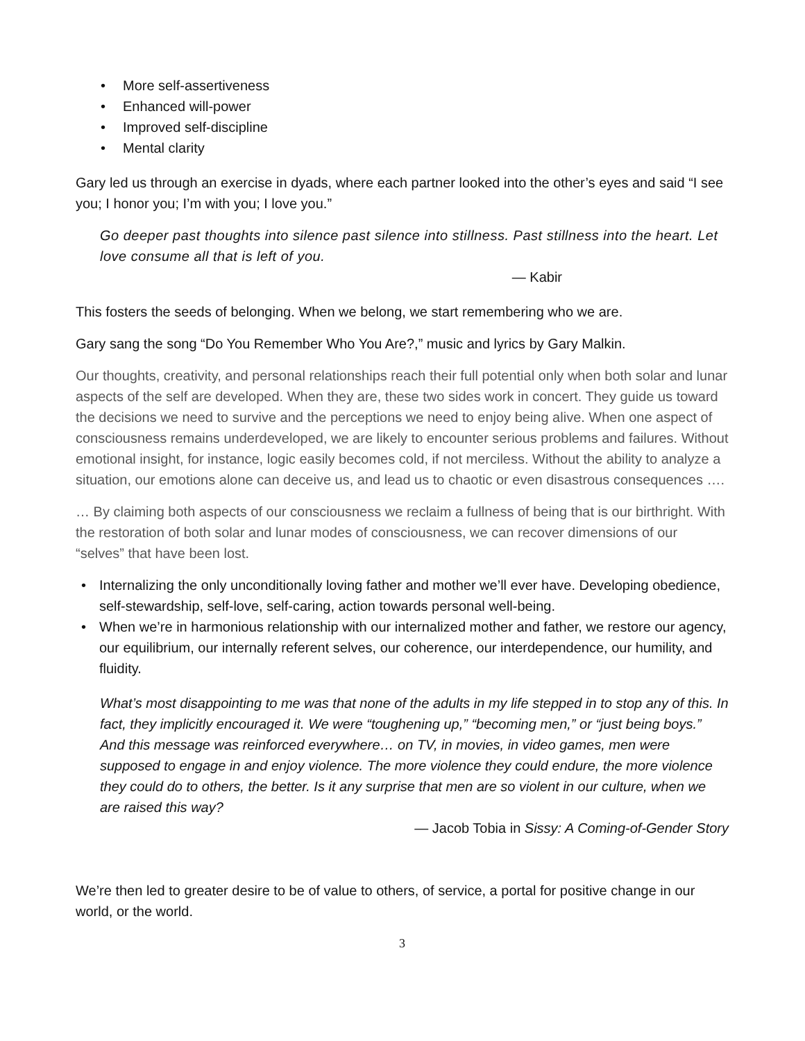• More self-assertiveness
• Enhanced will-power
• Improved self-discipline
• Mental clarity
Gary led us through an exercise in dyads, where each partner looked into the other’s eyes and said “I see you; I honor you; I’m with you; I love you.”
Go deeper past thoughts into silence past silence into stillness. Past stillness into the heart. Let love consume all that is left of you.
— Kabir
This fosters the seeds of belonging. When we belong, we start remembering who we are.
Gary sang the song “Do You Remember Who You Are?,” music and lyrics by Gary Malkin.
Our thoughts, creativity, and personal relationships reach their full potential only when both solar and lunar aspects of the self are developed. When they are, these two sides work in concert. They guide us toward the decisions we need to survive and the perceptions we need to enjoy being alive. When one aspect of consciousness remains underdeveloped, we are likely to encounter serious problems and failures. Without emotional insight, for instance, logic easily becomes cold, if not merciless. Without the ability to analyze a situation, our emotions alone can deceive us, and lead us to chaotic or even disastrous consequences ….
… By claiming both aspects of our consciousness we reclaim a fullness of being that is our birthright. With the restoration of both solar and lunar modes of consciousness, we can recover dimensions of our “selves” that have been lost.
• Internalizing the only unconditionally loving father and mother we’ll ever have. Developing obedience, self-stewardship, self-love, self-caring, action towards personal well-being.
• When we’re in harmonious relationship with our internalized mother and father, we restore our agency, our equilibrium, our internally referent selves, our coherence, our interdependence, our humility, and fluidity.
What’s most disappointing to me was that none of the adults in my life stepped in to stop any of this. In fact, they implicitly encouraged it. We were “toughening up,” “becoming men,” or “just being boys.” And this message was reinforced everywhere… on TV, in movies, in video games, men were supposed to engage in and enjoy violence. The more violence they could endure, the more violence they could do to others, the better. Is it any surprise that men are so violent in our culture, when we are raised this way?
— Jacob Tobia in Sissy: A Coming-of-Gender Story
We’re then led to greater desire to be of value to others, of service, a portal for positive change in our world, or the world.
3